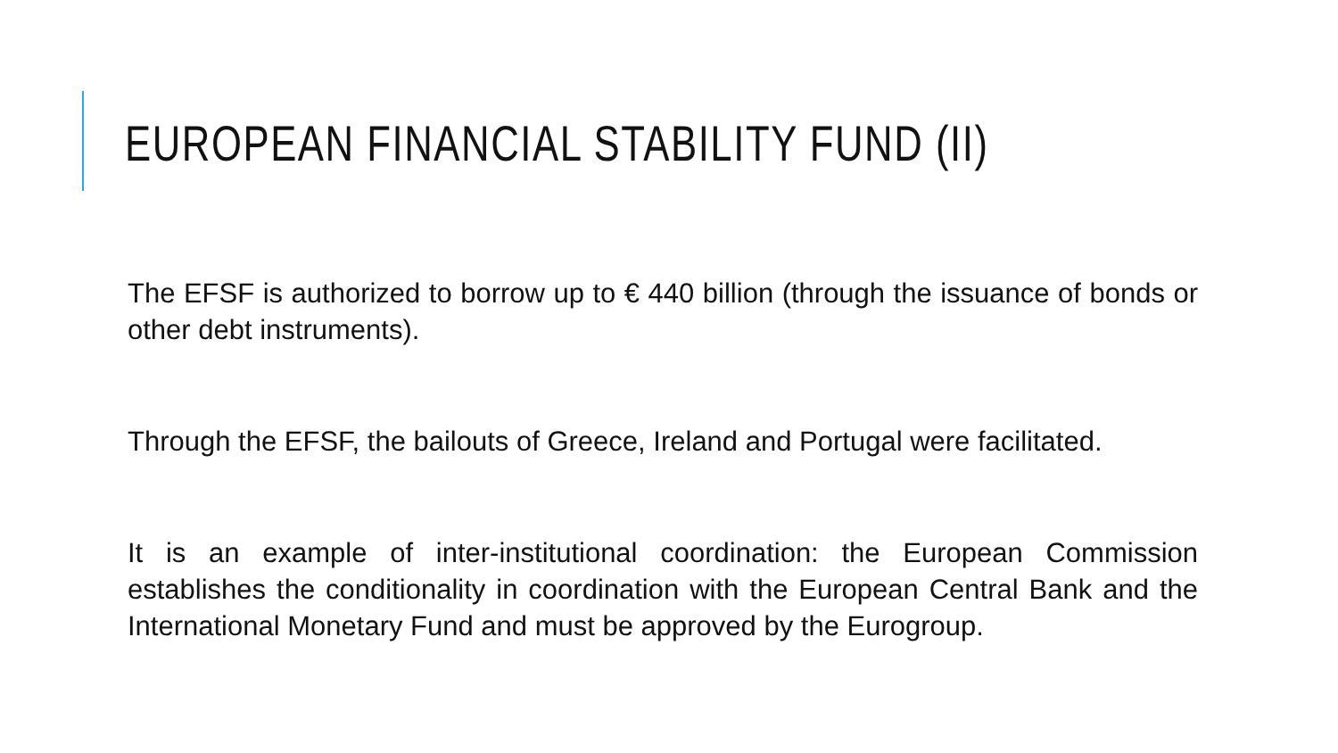EUROPEAN FINANCIAL STABILITY FUND (II)
The EFSF is authorized to borrow up to € 440 billion (through the issuance of bonds or other debt instruments).
Through the EFSF, the bailouts of Greece, Ireland and Portugal were facilitated.
It is an example of inter-institutional coordination: the European Commission establishes the conditionality in coordination with the European Central Bank and the International Monetary Fund and must be approved by the Eurogroup.